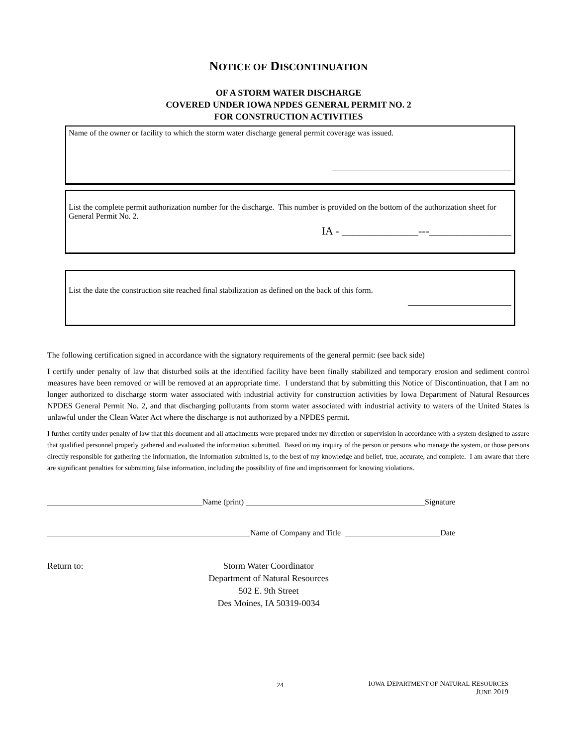NOTICE OF DISCONTINUATION
OF A STORM WATER DISCHARGE
COVERED UNDER IOWA NPDES GENERAL PERMIT NO. 2
FOR CONSTRUCTION ACTIVITIES
Name of the owner or facility to which the storm water discharge general permit coverage was issued.
_____________________________________________
List the complete permit authorization number for the discharge. This number is provided on the bottom of the authorization sheet for General Permit No. 2.
IA - ______________---_______________
List the date the construction site reached final stabilization as defined on the back of this form.
__________________________
The following certification signed in accordance with the signatory requirements of the general permit: (see back side)
I certify under penalty of law that disturbed soils at the identified facility have been finally stabilized and temporary erosion and sediment control measures have been removed or will be removed at an appropriate time. I understand that by submitting this Notice of Discontinuation, that I am no longer authorized to discharge storm water associated with industrial activity for construction activities by Iowa Department of Natural Resources NPDES General Permit No. 2, and that discharging pollutants from storm water associated with industrial activity to waters of the United States is unlawful under the Clean Water Act where the discharge is not authorized by a NPDES permit.
I further certify under penalty of law that this document and all attachments were prepared under my direction or supervision in accordance with a system designed to assure that qualified personnel properly gathered and evaluated the information submitted. Based on my inquiry of the person or persons who manage the system, or those persons directly responsible for gathering the information, the information submitted is, to the best of my knowledge and belief, true, accurate, and complete. I am aware that there are significant penalties for submitting false information, including the possibility of fine and imprisonment for knowing violations.
_______________________________________Name (print) _____________________________________________Signature
___________________________________________________Name of Company and Title ________________________Date
Return to: Storm Water Coordinator
Department of Natural Resources
502 E. 9th Street
Des Moines, IA 50319-0034
24
IOWA DEPARTMENT OF NATURAL RESOURCES
JUNE 2019